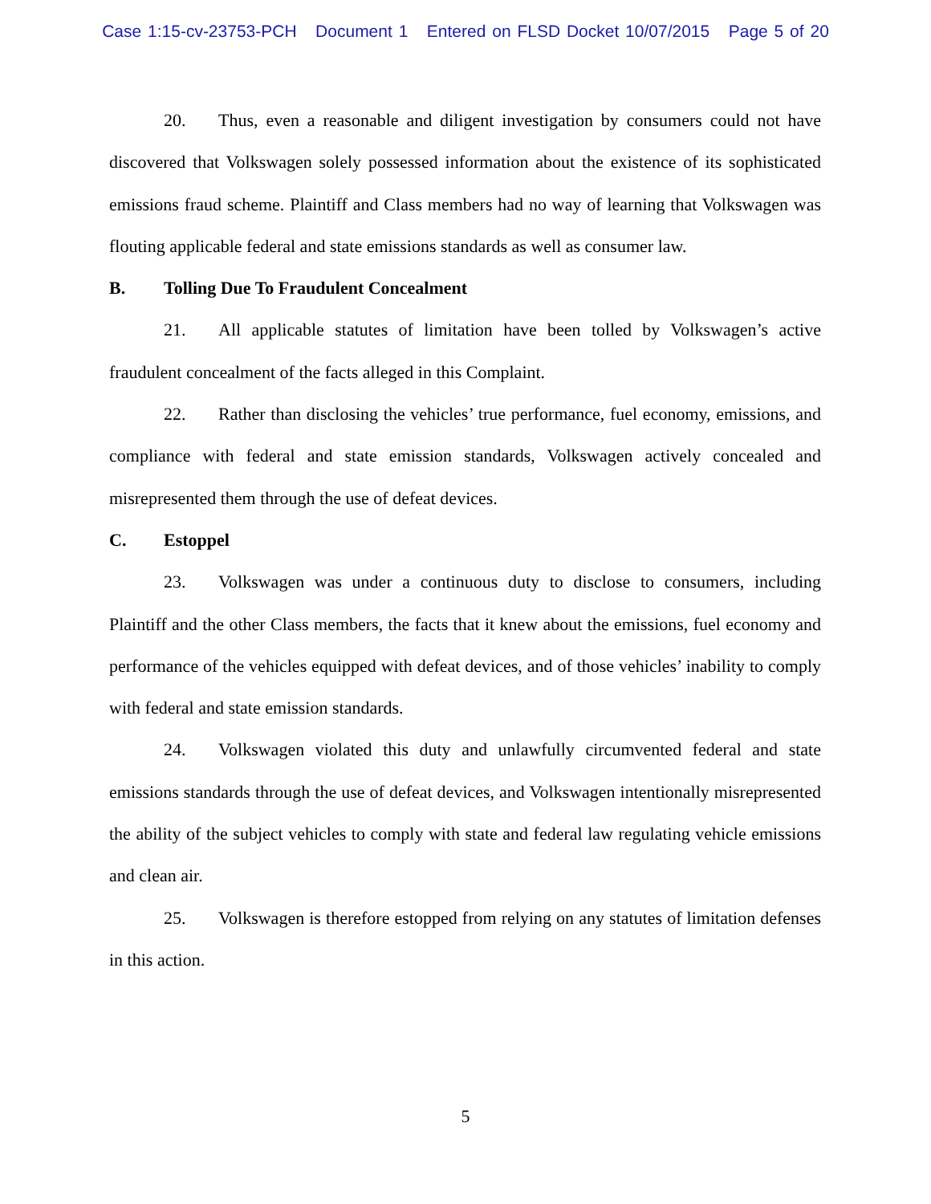Case 1:15-cv-23753-PCH Document 1 Entered on FLSD Docket 10/07/2015 Page 5 of 20
20. Thus, even a reasonable and diligent investigation by consumers could not have discovered that Volkswagen solely possessed information about the existence of its sophisticated emissions fraud scheme. Plaintiff and Class members had no way of learning that Volkswagen was flouting applicable federal and state emissions standards as well as consumer law.
B. Tolling Due To Fraudulent Concealment
21. All applicable statutes of limitation have been tolled by Volkswagen’s active fraudulent concealment of the facts alleged in this Complaint.
22. Rather than disclosing the vehicles’ true performance, fuel economy, emissions, and compliance with federal and state emission standards, Volkswagen actively concealed and misrepresented them through the use of defeat devices.
C. Estoppel
23. Volkswagen was under a continuous duty to disclose to consumers, including Plaintiff and the other Class members, the facts that it knew about the emissions, fuel economy and performance of the vehicles equipped with defeat devices, and of those vehicles’ inability to comply with federal and state emission standards.
24. Volkswagen violated this duty and unlawfully circumvented federal and state emissions standards through the use of defeat devices, and Volkswagen intentionally misrepresented the ability of the subject vehicles to comply with state and federal law regulating vehicle emissions and clean air.
25. Volkswagen is therefore estopped from relying on any statutes of limitation defenses in this action.
5